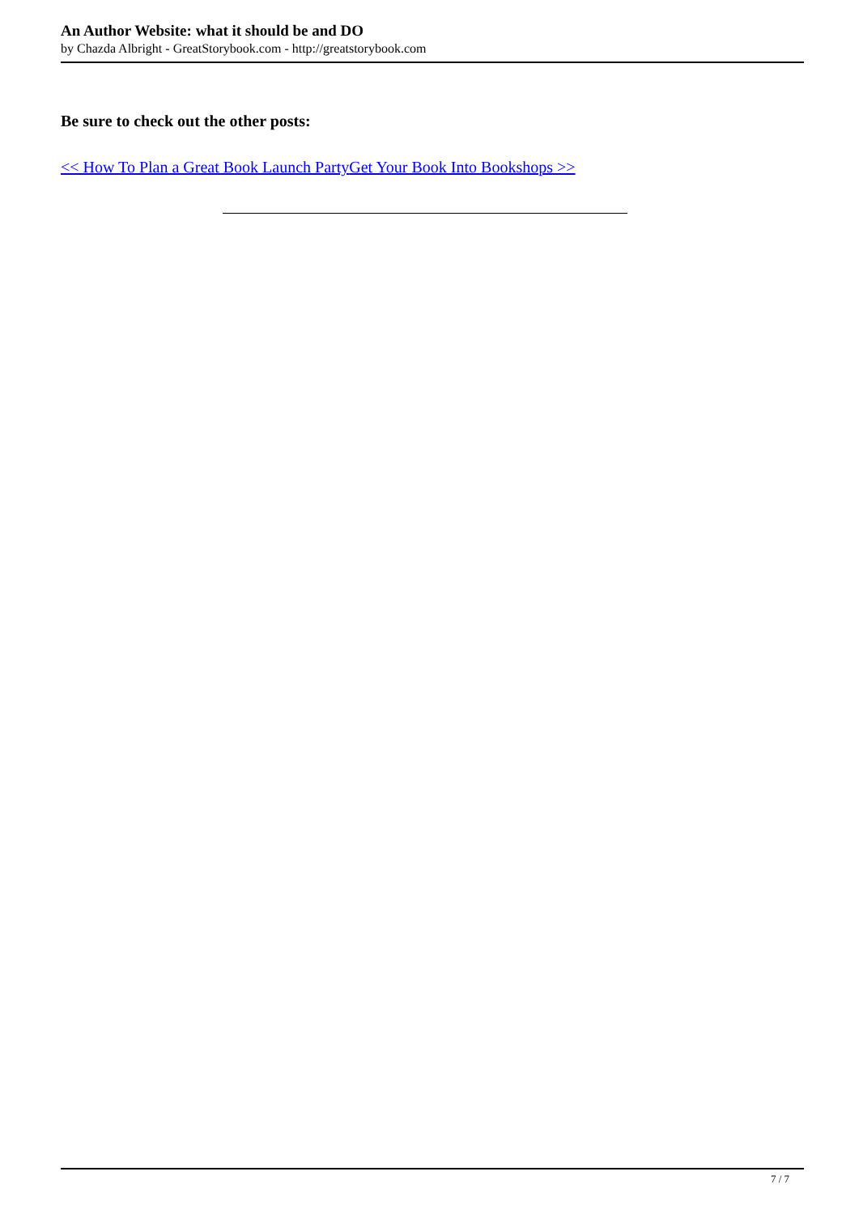An Author Website: what it should be and DO
by Chazda Albright - GreatStorybook.com - http://greatstorybook.com
Be sure to check out the other posts:
<< How To Plan a Great Book Launch Party Get Your Book Into Bookshops >>
7 / 7